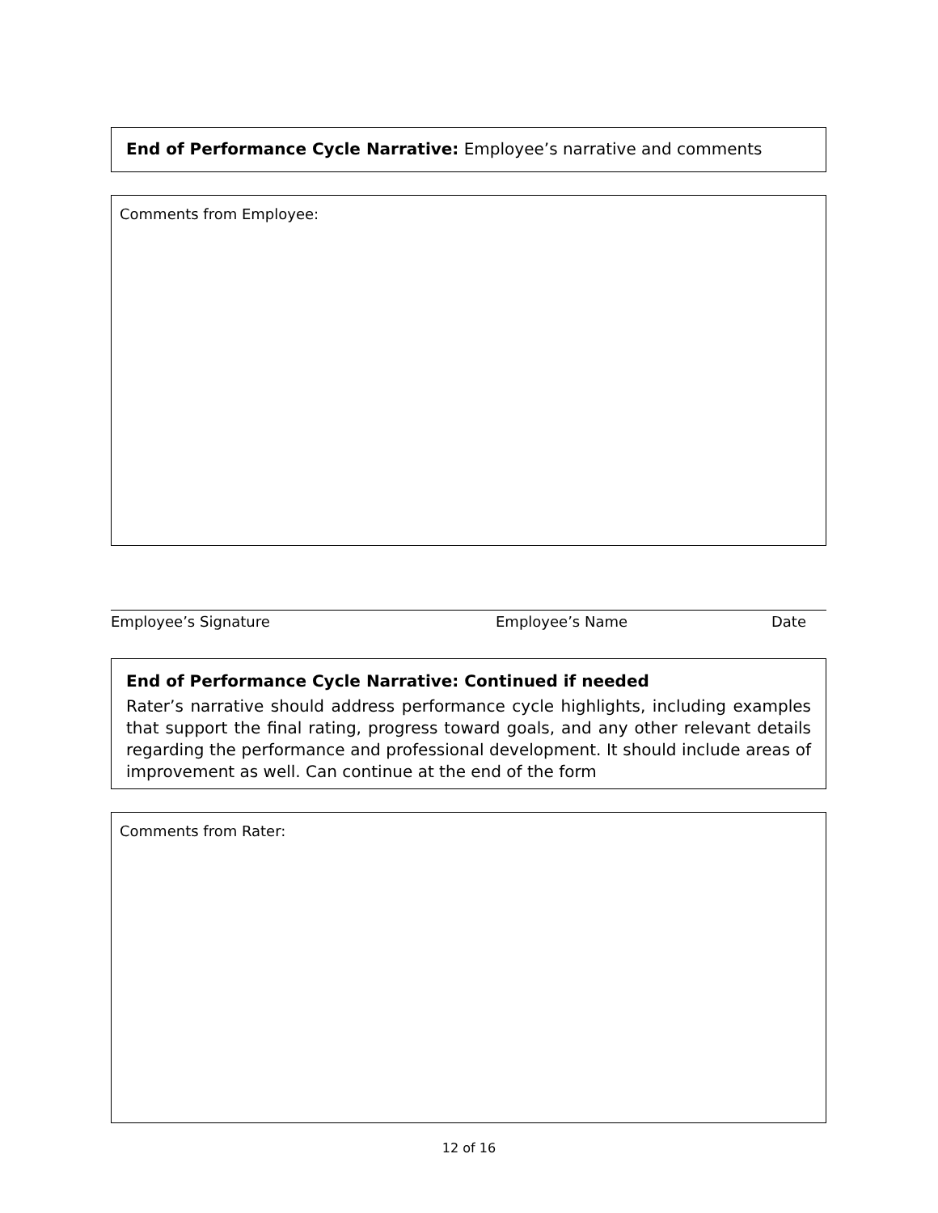End of Performance Cycle Narrative: Employee’s narrative and comments
Comments from Employee:
Employee’s Signature Employee’s Name Date
End of Performance Cycle Narrative: Continued if needed
Rater’s narrative should address performance cycle highlights, including examples that support the final rating, progress toward goals, and any other relevant details regarding the performance and professional development. It should include areas of improvement as well. Can continue at the end of the form
Comments from Rater:
12 of 16